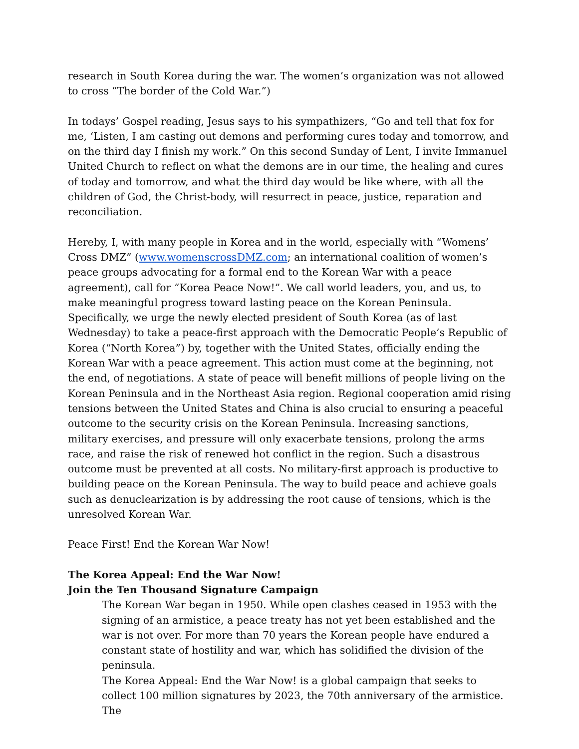research in South Korea during the war. The women’s organization was not allowed to cross ”The border of the Cold War.”)
In todays’ Gospel reading, Jesus says to his sympathizers, “Go and tell that fox for me, ‘Listen, I am casting out demons and performing cures today and tomorrow, and on the third day I finish my work.” On this second Sunday of Lent, I invite Immanuel United Church to reflect on what the demons are in our time, the healing and cures of today and tomorrow, and what the third day would be like where, with all the children of God, the Christ-body, will resurrect in peace, justice, reparation and reconciliation.
Hereby, I, with many people in Korea and in the world, especially with “Womens’ Cross DMZ” (www.womenscrossDMZ.com; an international coalition of women’s peace groups advocating for a formal end to the Korean War with a peace agreement), call for “Korea Peace Now!”. We call world leaders, you, and us, to make meaningful progress toward lasting peace on the Korean Peninsula. Specifically, we urge the newly elected president of South Korea (as of last Wednesday) to take a peace-first approach with the Democratic People’s Republic of Korea (“North Korea”) by, together with the United States, officially ending the Korean War with a peace agreement. This action must come at the beginning, not the end, of negotiations. A state of peace will benefit millions of people living on the Korean Peninsula and in the Northeast Asia region. Regional cooperation amid rising tensions between the United States and China is also crucial to ensuring a peaceful outcome to the security crisis on the Korean Peninsula. Increasing sanctions, military exercises, and pressure will only exacerbate tensions, prolong the arms race, and raise the risk of renewed hot conflict in the region. Such a disastrous outcome must be prevented at all costs. No military-first approach is productive to building peace on the Korean Peninsula. The way to build peace and achieve goals such as denuclearization is by addressing the root cause of tensions, which is the unresolved Korean War.
Peace First! End the Korean War Now!
The Korea Appeal: End the War Now!
Join the Ten Thousand Signature Campaign
The Korean War began in 1950. While open clashes ceased in 1953 with the signing of an armistice, a peace treaty has not yet been established and the war is not over. For more than 70 years the Korean people have endured a constant state of hostility and war, which has solidified the division of the peninsula.
The Korea Appeal: End the War Now! is a global campaign that seeks to collect 100 million signatures by 2023, the 70th anniversary of the armistice. The